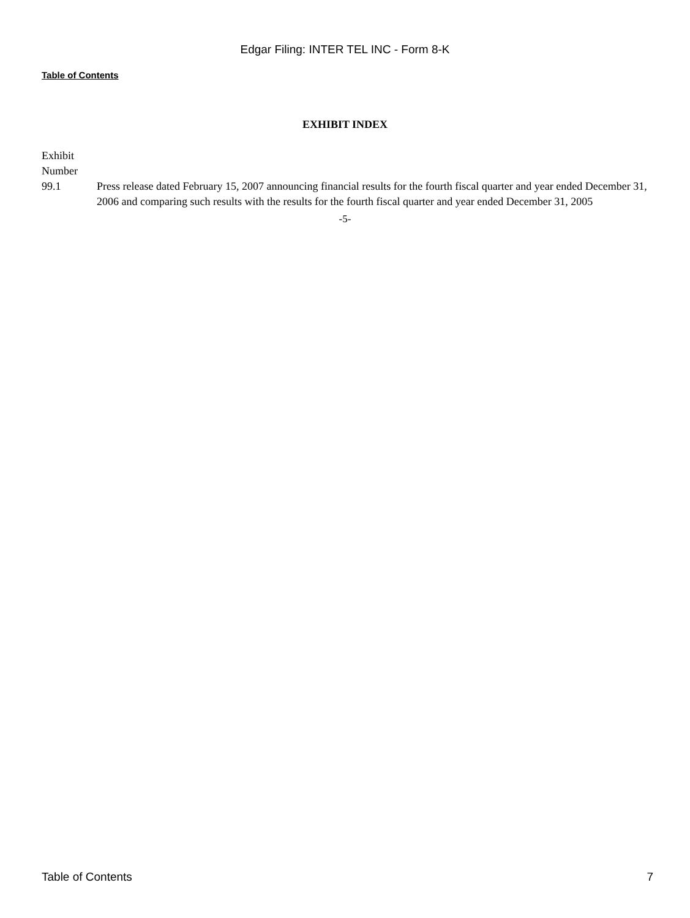Edgar Filing: INTER TEL INC - Form 8-K
Table of Contents
EXHIBIT INDEX
| Exhibit Number | |
| 99.1 | Press release dated February 15, 2007 announcing financial results for the fourth fiscal quarter and year ended December 31, 2006 and comparing such results with the results for the fourth fiscal quarter and year ended December 31, 2005 |
-5-
Table of Contents 7